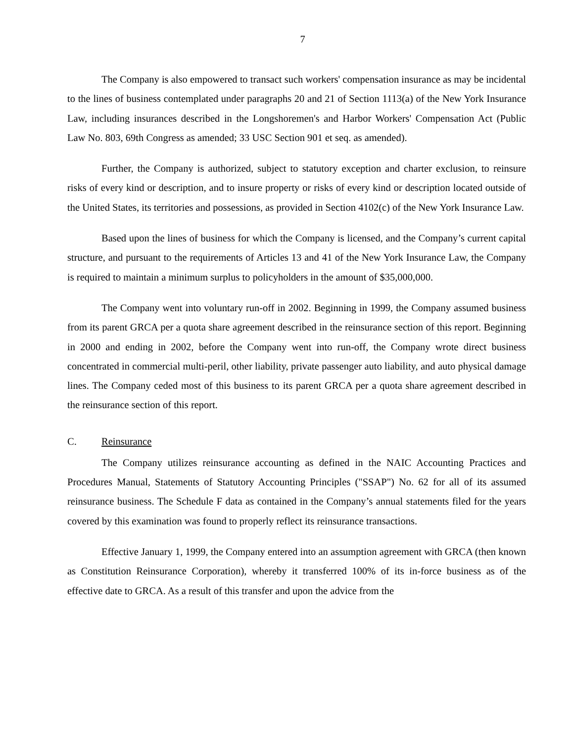7
The Company is also empowered to transact such workers' compensation insurance as may be incidental to the lines of business contemplated under paragraphs 20 and 21 of Section 1113(a) of the New York Insurance Law, including insurances described in the Longshoremen's and Harbor Workers' Compensation Act (Public Law No. 803, 69th Congress as amended; 33 USC Section 901 et seq. as amended).
Further, the Company is authorized, subject to statutory exception and charter exclusion, to reinsure risks of every kind or description, and to insure property or risks of every kind or description located outside of the United States, its territories and possessions, as provided in Section 4102(c) of the New York Insurance Law.
Based upon the lines of business for which the Company is licensed, and the Company’s current capital structure, and pursuant to the requirements of Articles 13 and 41 of the New York Insurance Law, the Company is required to maintain a minimum surplus to policyholders in the amount of $35,000,000.
The Company went into voluntary run-off in 2002. Beginning in 1999, the Company assumed business from its parent GRCA per a quota share agreement described in the reinsurance section of this report. Beginning in 2000 and ending in 2002, before the Company went into run-off, the Company wrote direct business concentrated in commercial multi-peril, other liability, private passenger auto liability, and auto physical damage lines. The Company ceded most of this business to its parent GRCA per a quota share agreement described in the reinsurance section of this report.
C. Reinsurance
The Company utilizes reinsurance accounting as defined in the NAIC Accounting Practices and Procedures Manual, Statements of Statutory Accounting Principles ("SSAP") No. 62 for all of its assumed reinsurance business. The Schedule F data as contained in the Company’s annual statements filed for the years covered by this examination was found to properly reflect its reinsurance transactions.
Effective January 1, 1999, the Company entered into an assumption agreement with GRCA (then known as Constitution Reinsurance Corporation), whereby it transferred 100% of its in-force business as of the effective date to GRCA. As a result of this transfer and upon the advice from the